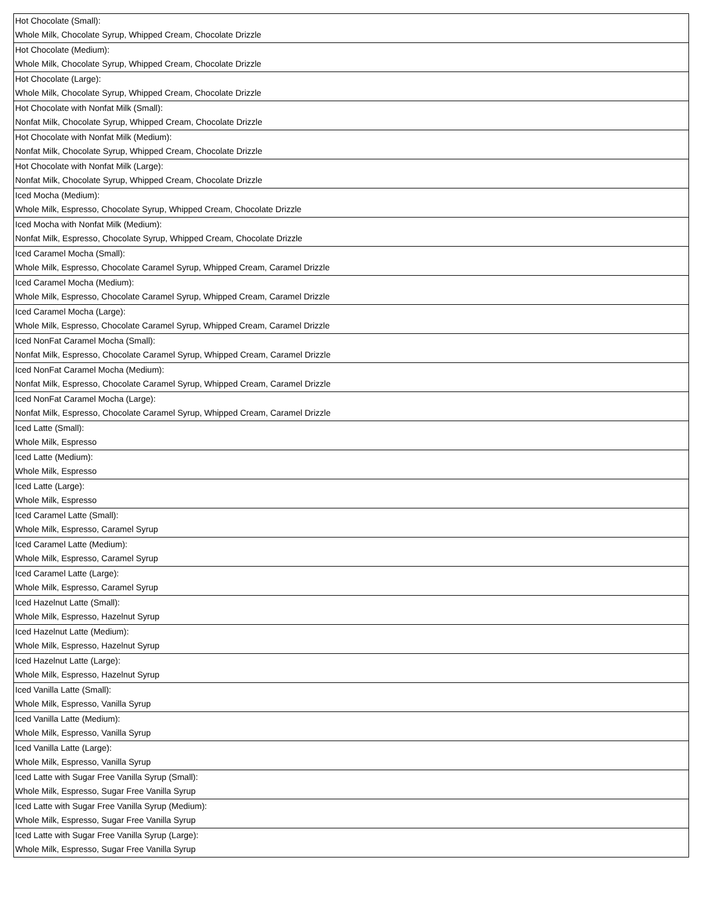| Hot Chocolate (Small): Whole Milk, Chocolate Syrup, Whipped Cream, Chocolate Drizzle |
| Hot Chocolate (Medium): Whole Milk, Chocolate Syrup, Whipped Cream, Chocolate Drizzle |
| Hot Chocolate (Large): Whole Milk, Chocolate Syrup, Whipped Cream, Chocolate Drizzle |
| Hot Chocolate with Nonfat Milk (Small): Nonfat Milk, Chocolate Syrup, Whipped Cream, Chocolate Drizzle |
| Hot Chocolate with Nonfat Milk (Medium): Nonfat Milk, Chocolate Syrup, Whipped Cream, Chocolate Drizzle |
| Hot Chocolate with Nonfat Milk (Large): Nonfat Milk, Chocolate Syrup, Whipped Cream, Chocolate Drizzle |
| Iced Mocha (Medium): Whole Milk, Espresso, Chocolate Syrup, Whipped Cream, Chocolate Drizzle |
| Iced Mocha with Nonfat Milk (Medium): Nonfat Milk, Espresso, Chocolate Syrup, Whipped Cream, Chocolate Drizzle |
| Iced Caramel Mocha (Small): Whole Milk, Espresso, Chocolate Caramel Syrup, Whipped Cream, Caramel Drizzle |
| Iced Caramel Mocha (Medium): Whole Milk, Espresso, Chocolate Caramel Syrup, Whipped Cream, Caramel Drizzle |
| Iced Caramel Mocha (Large): Whole Milk, Espresso, Chocolate Caramel Syrup, Whipped Cream, Caramel Drizzle |
| Iced NonFat Caramel Mocha (Small): Nonfat Milk, Espresso, Chocolate Caramel Syrup, Whipped Cream, Caramel Drizzle |
| Iced NonFat Caramel Mocha (Medium): Nonfat Milk, Espresso, Chocolate Caramel Syrup, Whipped Cream, Caramel Drizzle |
| Iced NonFat Caramel Mocha (Large): Nonfat Milk, Espresso, Chocolate Caramel Syrup, Whipped Cream, Caramel Drizzle |
| Iced Latte (Small): Whole Milk, Espresso |
| Iced Latte (Medium): Whole Milk, Espresso |
| Iced Latte (Large): Whole Milk, Espresso |
| Iced Caramel Latte (Small): Whole Milk, Espresso, Caramel Syrup |
| Iced Caramel Latte (Medium): Whole Milk, Espresso, Caramel Syrup |
| Iced Caramel Latte (Large): Whole Milk, Espresso, Caramel Syrup |
| Iced Hazelnut Latte (Small): Whole Milk, Espresso, Hazelnut Syrup |
| Iced Hazelnut Latte (Medium): Whole Milk, Espresso, Hazelnut Syrup |
| Iced Hazelnut Latte (Large): Whole Milk, Espresso, Hazelnut Syrup |
| Iced Vanilla Latte (Small): Whole Milk, Espresso, Vanilla Syrup |
| Iced Vanilla Latte (Medium): Whole Milk, Espresso, Vanilla Syrup |
| Iced Vanilla Latte (Large): Whole Milk, Espresso, Vanilla Syrup |
| Iced Latte with Sugar Free Vanilla Syrup (Small): Whole Milk, Espresso, Sugar Free Vanilla Syrup |
| Iced Latte with Sugar Free Vanilla Syrup (Medium): Whole Milk, Espresso, Sugar Free Vanilla Syrup |
| Iced Latte with Sugar Free Vanilla Syrup (Large): Whole Milk, Espresso, Sugar Free Vanilla Syrup |